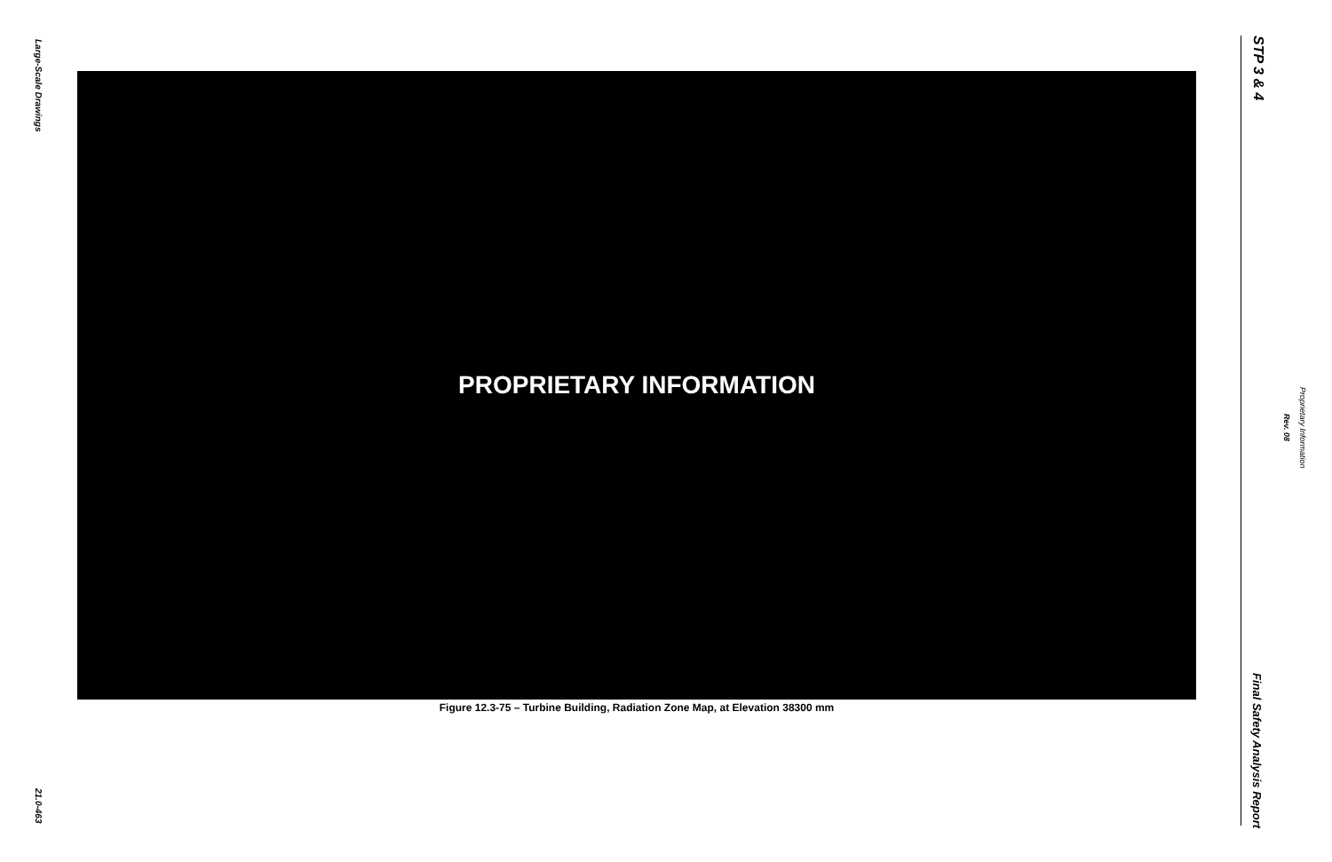Large-Scale Drawings
PROPRIETARY INFORMATION
Figure 12.3-75 – Turbine Building, Radiation Zone Map, at Elevation 38300 mm
21.0-463
STP 3 & 4
Proprietary Information
Rev. 08
Final Safety Analysis Report